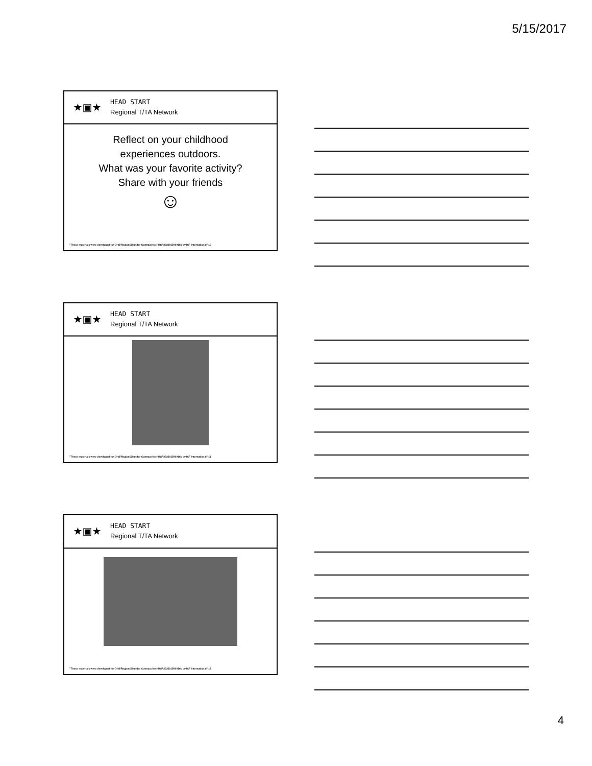5/15/2017
★▣★
HEAD START
Regional T/TA Network
Reflect on your childhood
experiences outdoors.
What was your favorite activity?
Share with your friends
☺
"These materials were developed for OHS/Region XI under Contract No HHSP233201500016c by ICF International" 10
★▣★
HEAD START
Regional T/TA Network
"These materials were developed for OHS/Region XI under Contract No HHSP233201500016c by ICF International" 11
★▣★
HEAD START
Regional T/TA Network
"These materials were developed for OHS/Region XI under Contract No HHSP233201500016c by ICF International" 12
4